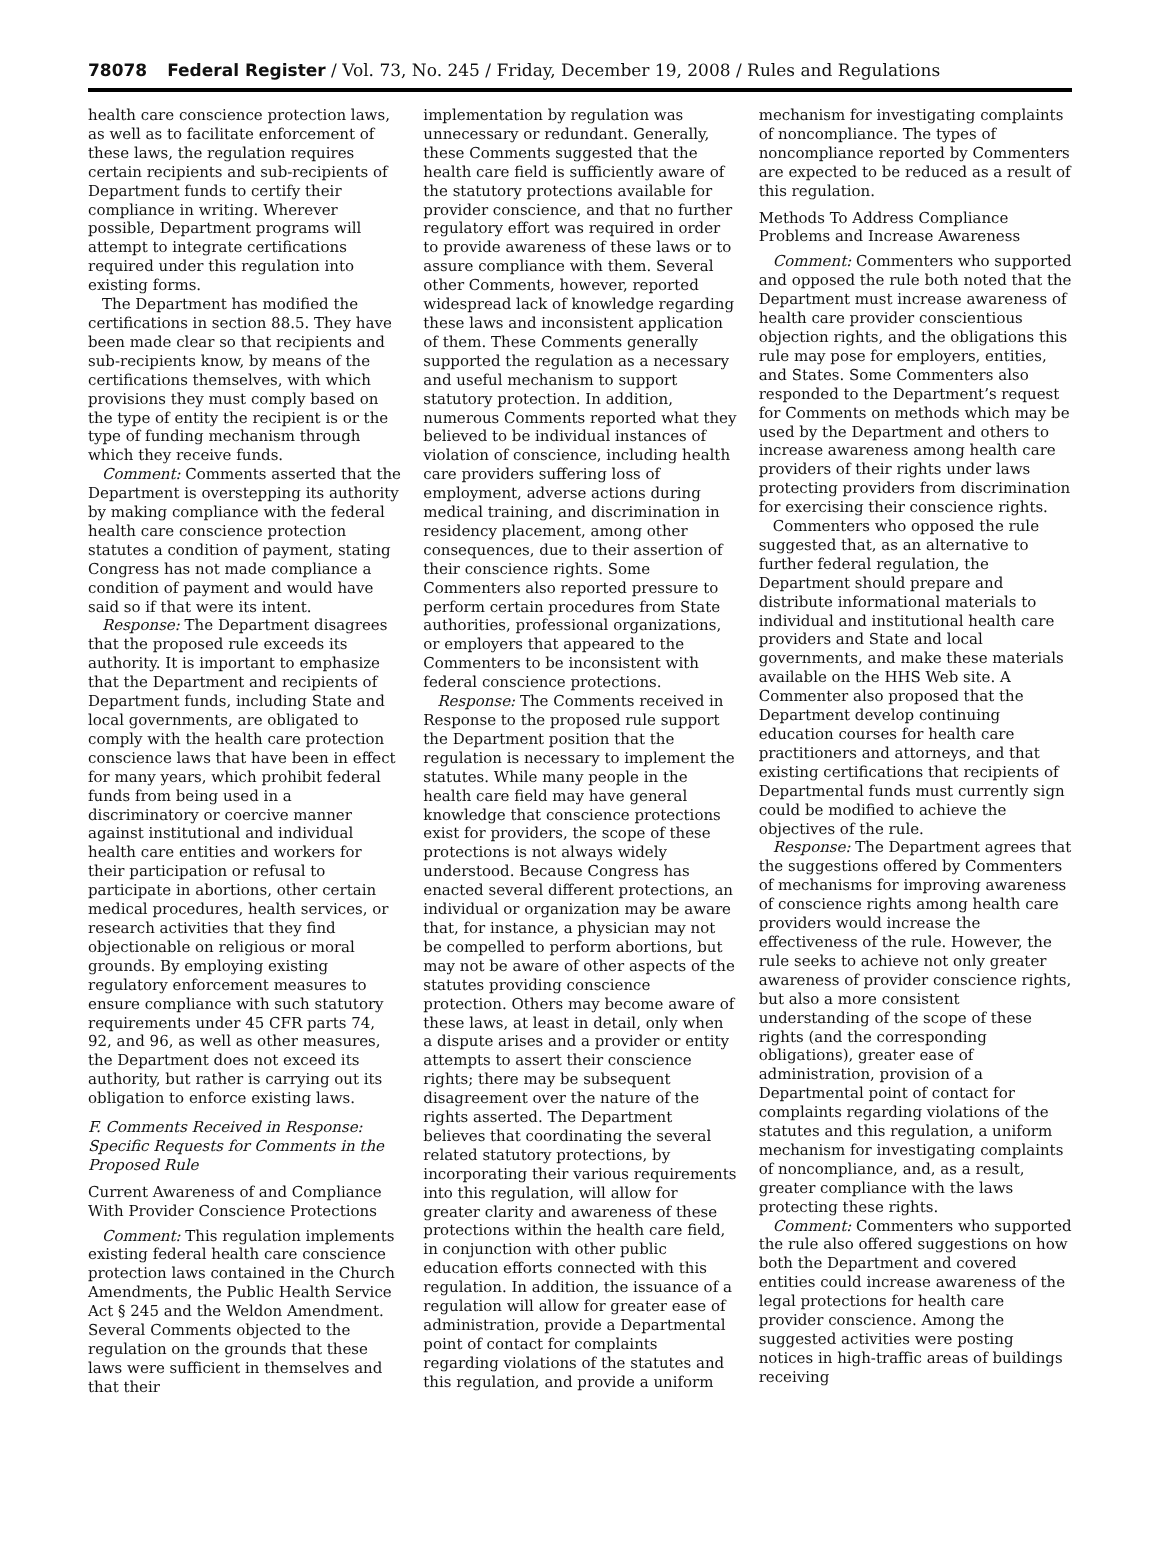78078 Federal Register / Vol. 73, No. 245 / Friday, December 19, 2008 / Rules and Regulations
health care conscience protection laws, as well as to facilitate enforcement of these laws, the regulation requires certain recipients and sub-recipients of Department funds to certify their compliance in writing. Wherever possible, Department programs will attempt to integrate certifications required under this regulation into existing forms.
The Department has modified the certifications in section 88.5. They have been made clear so that recipients and sub-recipients know, by means of the certifications themselves, with which provisions they must comply based on the type of entity the recipient is or the type of funding mechanism through which they receive funds.
Comment: Comments asserted that the Department is overstepping its authority by making compliance with the federal health care conscience protection statutes a condition of payment, stating Congress has not made compliance a condition of payment and would have said so if that were its intent.
Response: The Department disagrees that the proposed rule exceeds its authority. It is important to emphasize that the Department and recipients of Department funds, including State and local governments, are obligated to comply with the health care protection conscience laws that have been in effect for many years, which prohibit federal funds from being used in a discriminatory or coercive manner against institutional and individual health care entities and workers for their participation or refusal to participate in abortions, other certain medical procedures, health services, or research activities that they find objectionable on religious or moral grounds. By employing existing regulatory enforcement measures to ensure compliance with such statutory requirements under 45 CFR parts 74, 92, and 96, as well as other measures, the Department does not exceed its authority, but rather is carrying out its obligation to enforce existing laws.
F. Comments Received in Response: Specific Requests for Comments in the Proposed Rule
Current Awareness of and Compliance With Provider Conscience Protections
Comment: This regulation implements existing federal health care conscience protection laws contained in the Church Amendments, the Public Health Service Act § 245 and the Weldon Amendment. Several Comments objected to the regulation on the grounds that these laws were sufficient in themselves and that their
implementation by regulation was unnecessary or redundant. Generally, these Comments suggested that the health care field is sufficiently aware of the statutory protections available for provider conscience, and that no further regulatory effort was required in order to provide awareness of these laws or to assure compliance with them. Several other Comments, however, reported widespread lack of knowledge regarding these laws and inconsistent application of them. These Comments generally supported the regulation as a necessary and useful mechanism to support statutory protection. In addition, numerous Comments reported what they believed to be individual instances of violation of conscience, including health care providers suffering loss of employment, adverse actions during medical training, and discrimination in residency placement, among other consequences, due to their assertion of their conscience rights. Some Commenters also reported pressure to perform certain procedures from State authorities, professional organizations, or employers that appeared to the Commenters to be inconsistent with federal conscience protections.
Response: The Comments received in Response to the proposed rule support the Department position that the regulation is necessary to implement the statutes. While many people in the health care field may have general knowledge that conscience protections exist for providers, the scope of these protections is not always widely understood. Because Congress has enacted several different protections, an individual or organization may be aware that, for instance, a physician may not be compelled to perform abortions, but may not be aware of other aspects of the statutes providing conscience protection. Others may become aware of these laws, at least in detail, only when a dispute arises and a provider or entity attempts to assert their conscience rights; there may be subsequent disagreement over the nature of the rights asserted. The Department believes that coordinating the several related statutory protections, by incorporating their various requirements into this regulation, will allow for greater clarity and awareness of these protections within the health care field, in conjunction with other public education efforts connected with this regulation. In addition, the issuance of a regulation will allow for greater ease of administration, provide a Departmental point of contact for complaints regarding violations of the statutes and this regulation, and provide a uniform
mechanism for investigating complaints of noncompliance. The types of noncompliance reported by Commenters are expected to be reduced as a result of this regulation.
Methods To Address Compliance Problems and Increase Awareness
Comment: Commenters who supported and opposed the rule both noted that the Department must increase awareness of health care provider conscientious objection rights, and the obligations this rule may pose for employers, entities, and States. Some Commenters also responded to the Department’s request for Comments on methods which may be used by the Department and others to increase awareness among health care providers of their rights under laws protecting providers from discrimination for exercising their conscience rights.
Commenters who opposed the rule suggested that, as an alternative to further federal regulation, the Department should prepare and distribute informational materials to individual and institutional health care providers and State and local governments, and make these materials available on the HHS Web site. A Commenter also proposed that the Department develop continuing education courses for health care practitioners and attorneys, and that existing certifications that recipients of Departmental funds must currently sign could be modified to achieve the objectives of the rule.
Response: The Department agrees that the suggestions offered by Commenters of mechanisms for improving awareness of conscience rights among health care providers would increase the effectiveness of the rule. However, the rule seeks to achieve not only greater awareness of provider conscience rights, but also a more consistent understanding of the scope of these rights (and the corresponding obligations), greater ease of administration, provision of a Departmental point of contact for complaints regarding violations of the statutes and this regulation, a uniform mechanism for investigating complaints of noncompliance, and, as a result, greater compliance with the laws protecting these rights.
Comment: Commenters who supported the rule also offered suggestions on how both the Department and covered entities could increase awareness of the legal protections for health care provider conscience. Among the suggested activities were posting notices in high-traffic areas of buildings receiving